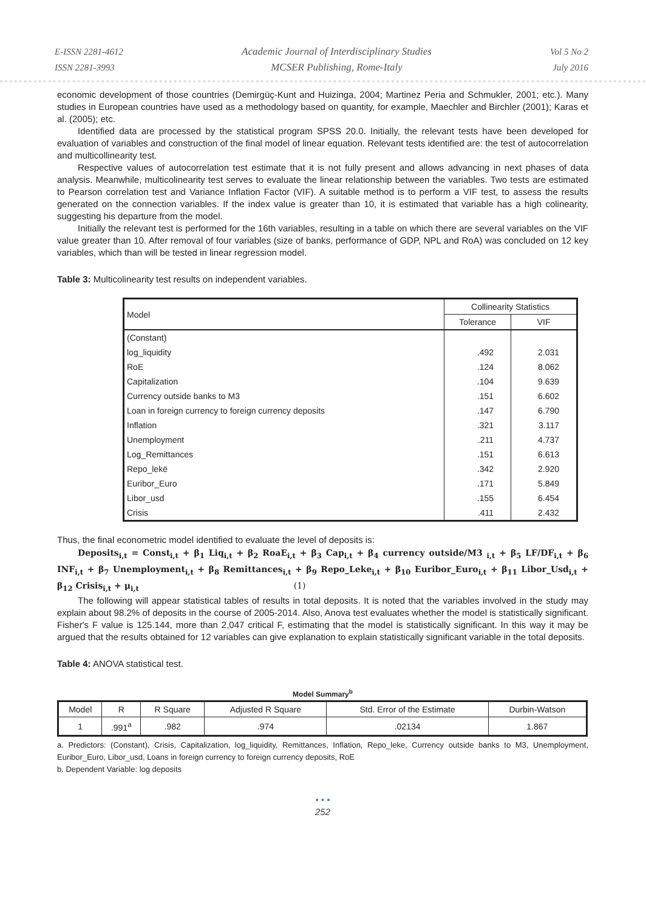E-ISSN 2281-4612
ISSN 2281-3993
Academic Journal of Interdisciplinary Studies
MCSER Publishing, Rome-Italy
Vol 5 No 2
July 2016
economic development of those countries (Demirgüç-Kunt and Huizinga, 2004; Martinez Peria and Schmukler, 2001; etc.). Many studies in European countries have used as a methodology based on quantity, for example, Maechler and Birchler (2001); Karas et al. (2005); etc.
Identified data are processed by the statistical program SPSS 20.0. Initially, the relevant tests have been developed for evaluation of variables and construction of the final model of linear equation. Relevant tests identified are: the test of autocorrelation and multicollinearity test.
Respective values of autocorrelation test estimate that it is not fully present and allows advancing in next phases of data analysis. Meanwhile, multicolinearity test serves to evaluate the linear relationship between the variables. Two tests are estimated to Pearson correlation test and Variance Inflation Factor (VIF). A suitable method is to perform a VIF test, to assess the results generated on the connection variables. If the index value is greater than 10, it is estimated that variable has a high colinearity, suggesting his departure from the model.
Initially the relevant test is performed for the 16th variables, resulting in a table on which there are several variables on the VIF value greater than 10. After removal of four variables (size of banks, performance of GDP, NPL and RoA) was concluded on 12 key variables, which than will be tested in linear regression model.
Table 3: Multicolinearity test results on independent variables.
| Model | Collinearity Statistics | |
| | Tolerance | VIF |
| (Constant) | | |
| log_liquidity | .492 | 2.031 |
| RoE | .124 | 8.062 |
| Capitalization | .104 | 9.639 |
| Currency outside banks to M3 | .151 | 6.602 |
| Loan in foreign currency to foreign currency deposits | .147 | 6.790 |
| Inflation | .321 | 3.117 |
| Unemployment | .211 | 4.737 |
| Log_Remittances | .151 | 6.613 |
| Repo_lekë | .342 | 2.920 |
| Euribor_Euro | .171 | 5.849 |
| Libor_usd | .155 | 6.454 |
| Crisis | .411 | 2.432 |
Thus, the final econometric model identified to evaluate the level of deposits is:
Deposits<sub>i,t</sub> = Const<sub>i,t</sub> + β<sub>1</sub> Liq<sub>i,t</sub> + β<sub>2</sub> RoaE<sub>i,t</sub> + β<sub>3</sub> Cap<sub>i,t</sub> + β<sub>4</sub> currency outside/M3 <sub>i,t</sub> + β<sub>5</sub> LF/DF<sub>i,t</sub> + β<sub>6</sub> INF<sub>i,t</sub> + β<sub>7</sub> Unemployment<sub>i,t</sub> + β<sub>8</sub> Remittances<sub>i,t</sub> + β<sub>9</sub> Repo_Leke<sub>i,t</sub> + β<sub>10</sub> Euribor_Euro<sub>i,t</sub> + β<sub>11</sub> Libor_Usd<sub>i,t</sub> + β<sub>12</sub> Crisis<sub>i,t</sub> + μ<sub>i,t</sub> (1)
The following will appear statistical tables of results in total deposits. It is noted that the variables involved in the study may explain about 98.2% of deposits in the course of 2005-2014. Also, Anova test evaluates whether the model is statistically significant. Fisher's F value is 125.144, more than 2,047 critical F, estimating that the model is statistically significant. In this way it may be argued that the results obtained for 12 variables can give explanation to explain statistically significant variable in the total deposits.
Table 4: ANOVA statistical test.
Model Summary<sup>b</sup>
| Model | R | R Square | Adjusted R Square | Std. Error of the Estimate | Durbin-Watson |
| --- | --- | --- | --- | --- | --- |
| 1 | .991<sup>a</sup> | .982 | .974 | .02134 | 1.867 |
a. Predictors: (Constant), Crisis, Capitalization, log_liquidity, Remittances, Inflation, Repo_leke, Currency outside banks to M3, Unemployment, Euribor_Euro, Libor_usd, Loans in foreign currency to foreign currency deposits, RoE
b. Dependent Variable: log deposits
• • •
252